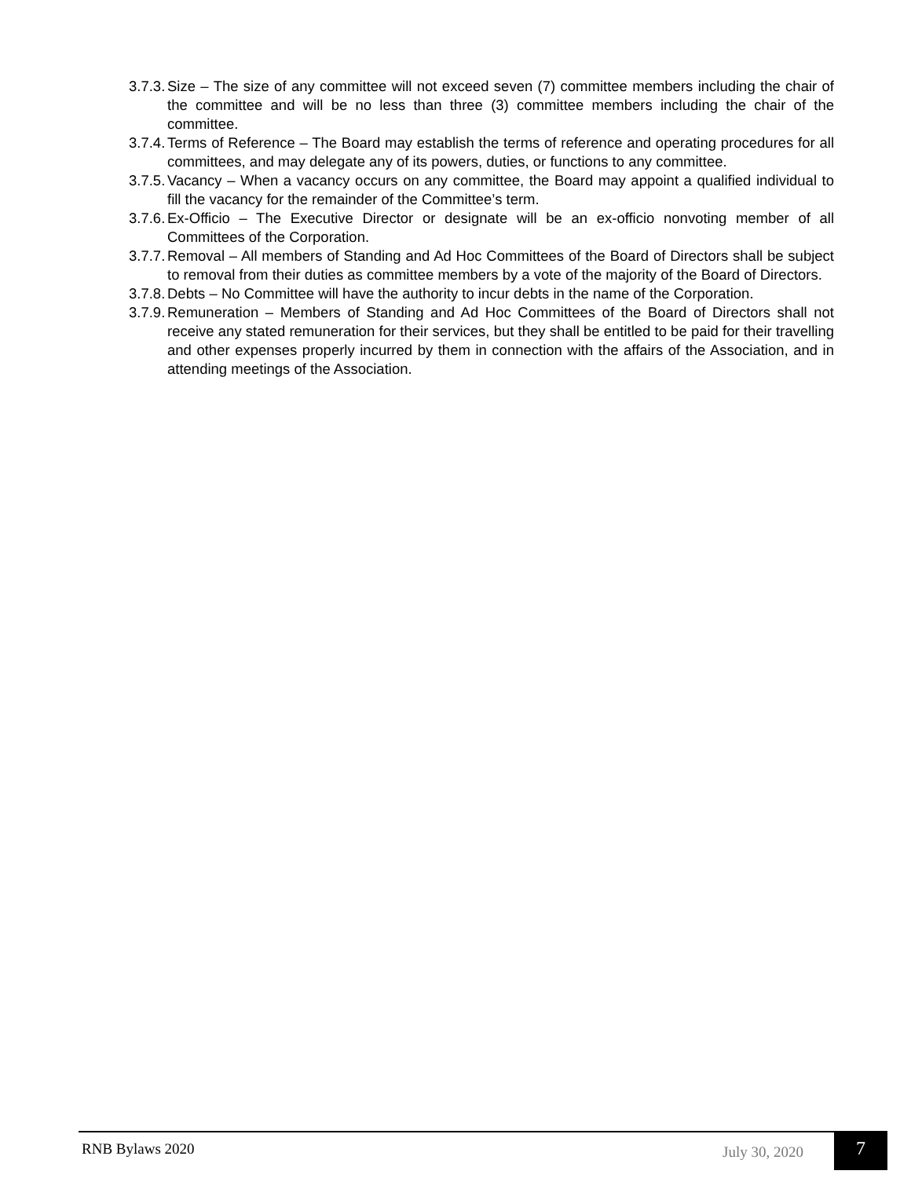3.7.3. Size – The size of any committee will not exceed seven (7) committee members including the chair of the committee and will be no less than three (3) committee members including the chair of the committee.
3.7.4. Terms of Reference – The Board may establish the terms of reference and operating procedures for all committees, and may delegate any of its powers, duties, or functions to any committee.
3.7.5. Vacancy – When a vacancy occurs on any committee, the Board may appoint a qualified individual to fill the vacancy for the remainder of the Committee’s term.
3.7.6. Ex-Officio – The Executive Director or designate will be an ex-officio nonvoting member of all Committees of the Corporation.
3.7.7. Removal – All members of Standing and Ad Hoc Committees of the Board of Directors shall be subject to removal from their duties as committee members by a vote of the majority of the Board of Directors.
3.7.8. Debts – No Committee will have the authority to incur debts in the name of the Corporation.
3.7.9. Remuneration – Members of Standing and Ad Hoc Committees of the Board of Directors shall not receive any stated remuneration for their services, but they shall be entitled to be paid for their travelling and other expenses properly incurred by them in connection with the affairs of the Association, and in attending meetings of the Association.
RNB Bylaws 2020 July 30, 2020 7